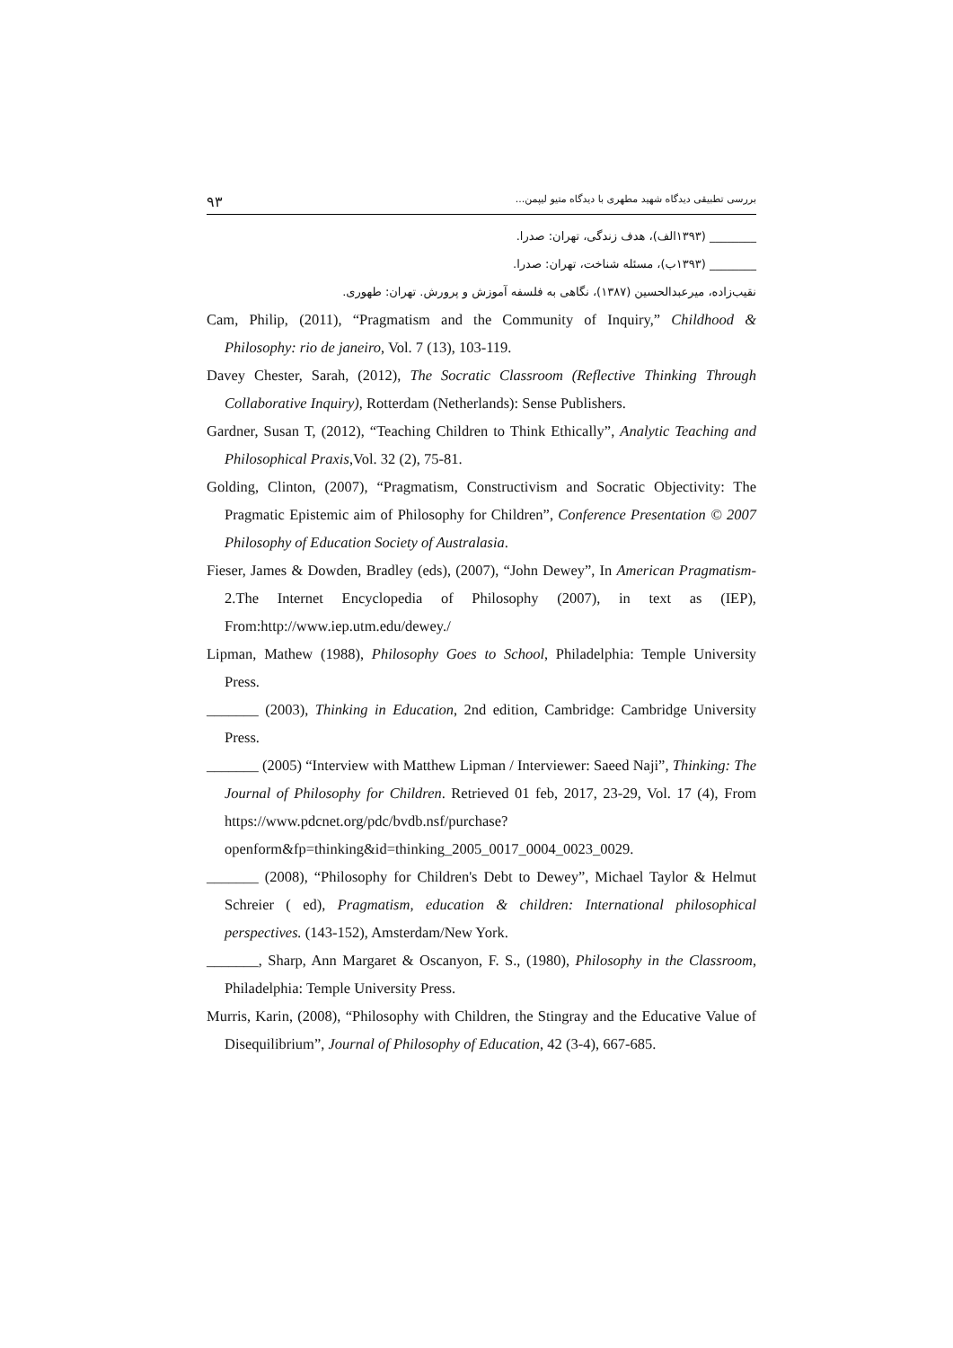۹۳ بررسی تطبیقی دیدگاه شهید مطهری با دیدگاه متیو لیپمن...
________ (۱۳۹۳الف)، هدف زندگی، تهران: صدرا.
________ (۱۳۹۳ب)، مسئله شناخت، تهران: صدرا.
نقیب‌زاده، میرعبدالحسین (۱۳۸۷)، نگاهی به فلسفه آموزش و پرورش. تهران: طهوری.
Cam, Philip, (2011), “Pragmatism and the Community of Inquiry,” Childhood & Philosophy: rio de janeiro, Vol. 7 (13), 103-119.
Davey Chester, Sarah, (2012), The Socratic Classroom (Reflective Thinking Through Collaborative Inquiry), Rotterdam (Netherlands): Sense Publishers.
Gardner, Susan T, (2012), “Teaching Children to Think Ethically”, Analytic Teaching and Philosophical Praxis,Vol. 32 (2), 75-81.
Golding, Clinton, (2007), “Pragmatism, Constructivism and Socratic Objectivity: The Pragmatic Epistemic aim of Philosophy for Children”, Conference Presentation © 2007 Philosophy of Education Society of Australasia.
Fieser, James & Dowden, Bradley (eds), (2007), “John Dewey”, In American Pragmatism- 2.The Internet Encyclopedia of Philosophy (2007), in text as (IEP), From:http://www.iep.utm.edu/dewey./
Lipman, Mathew (1988), Philosophy Goes to School, Philadelphia: Temple University Press.
_______ (2003), Thinking in Education, 2nd edition, Cambridge: Cambridge University Press.
_______ (2005) “Interview with Matthew Lipman / Interviewer: Saeed Naji”, Thinking: The Journal of Philosophy for Children. Retrieved 01 feb, 2017, 23-29, Vol. 17 (4), From https://www.pdcnet.org/pdc/bvdb.nsf/purchase?openform&fp=thinking&id=thinking_2005_0017_0004_0023_0029.
_______ (2008), “Philosophy for Children's Debt to Dewey”, Michael Taylor & Helmut Schreier ( ed), Pragmatism, education & children: International philosophical perspectives. (143-152), Amsterdam/New York.
_______, Sharp, Ann Margaret & Oscanyon, F. S., (1980), Philosophy in the Classroom, Philadelphia: Temple University Press.
Murris, Karin, (2008), “Philosophy with Children, the Stingray and the Educative Value of Disequilibrium”, Journal of Philosophy of Education, 42 (3-4), 667-685.